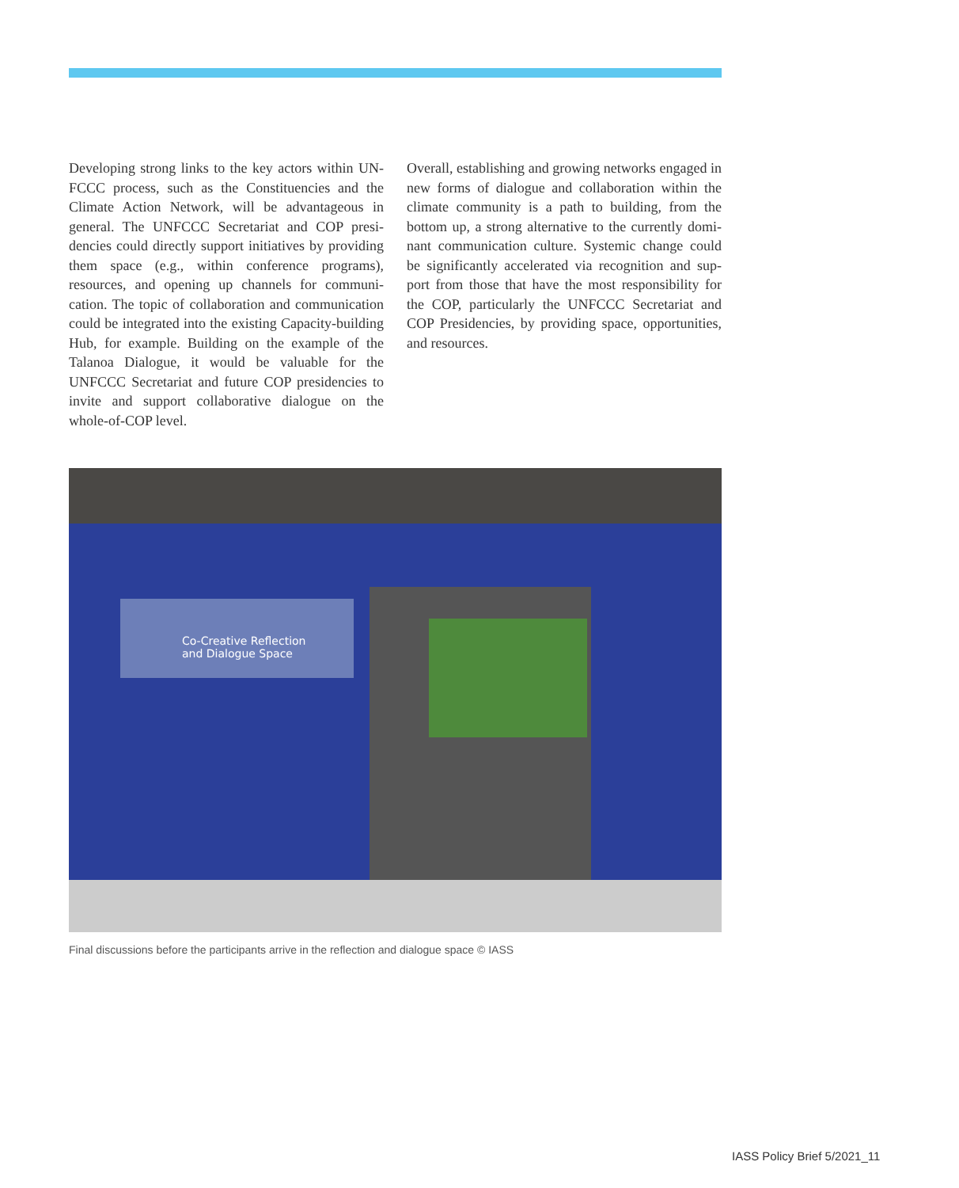Developing strong links to the key actors within UN­FCCC process, such as the Constituencies and the Climate Action Network, will be advantageous in general. The UNFCCC Secretariat and COP presi­dencies could directly support initiatives by provid­ing them space (e.g., within conference programs), resources, and opening up channels for communi­cation. The topic of collaboration and communica­tion could be integrated into the existing Capacity-building Hub, for example. Building on the example of the Talanoa Dialogue, it would be valuable for the UNFCCC Secretariat and future COP presidencies to invite and support collaborative dialogue on the whole-of-COP level.
Overall, establishing and growing networks engaged in new forms of dialogue and collaboration within the climate community is a path to building, from the bottom up, a strong alternative to the currently domi­nant communication culture. Systemic change could be significantly accelerated via recognition and sup­port from those that have the most responsibility for the COP, particularly the UNFCCC Secretariat and COP Presidencies, by providing space, opportunities, and resources.
Co-Creative Reflection
and Dialogue Space
Final discussions before the participants arrive in the reflection and dialogue space © IASS
IASS Policy Brief 5/2021_11